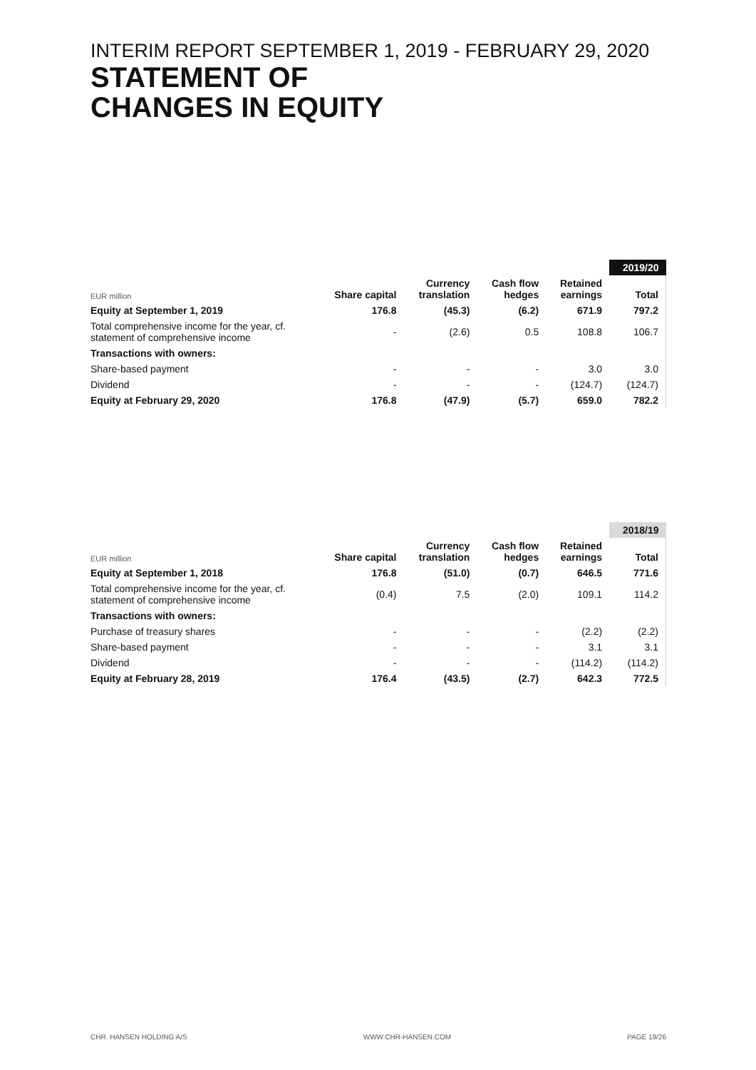INTERIM REPORT SEPTEMBER 1, 2019 - FEBRUARY 29, 2020
STATEMENT OF
CHANGES IN EQUITY
| | | | | | 2019/20 |
| --- | --- | --- | --- | --- | --- |
| EUR million | Share capital | Currency translation | Cash flow hedges | Retained earnings | Total |
| Equity at September 1, 2019 | 176.8 | (45.3) | (6.2) | 671.9 | 797.2 |
| Total comprehensive income for the year, cf. statement of comprehensive income | - | (2.6) | 0.5 | 108.8 | 106.7 |
| Transactions with owners: | | | | | |
| Share-based payment | - | - | - | 3.0 | 3.0 |
| Dividend | - | - | - | (124.7) | (124.7) |
| Equity at February 29, 2020 | 176.8 | (47.9) | (5.7) | 659.0 | 782.2 |
| | | | | | 2018/19 |
| --- | --- | --- | --- | --- | --- |
| EUR million | Share capital | Currency translation | Cash flow hedges | Retained earnings | Total |
| Equity at September 1, 2018 | 176.8 | (51.0) | (0.7) | 646.5 | 771.6 |
| Total comprehensive income for the year, cf. statement of comprehensive income | (0.4) | 7.5 | (2.0) | 109.1 | 114.2 |
| Transactions with owners: | | | | | |
| Purchase of treasury shares | - | - | - | (2.2) | (2.2) |
| Share-based payment | - | - | - | 3.1 | 3.1 |
| Dividend | - | - | - | (114.2) | (114.2) |
| Equity at February 28, 2019 | 176.4 | (43.5) | (2.7) | 642.3 | 772.5 |
CHR. HANSEN HOLDING A/S WWW.CHR-HANSEN.COM PAGE 19/26